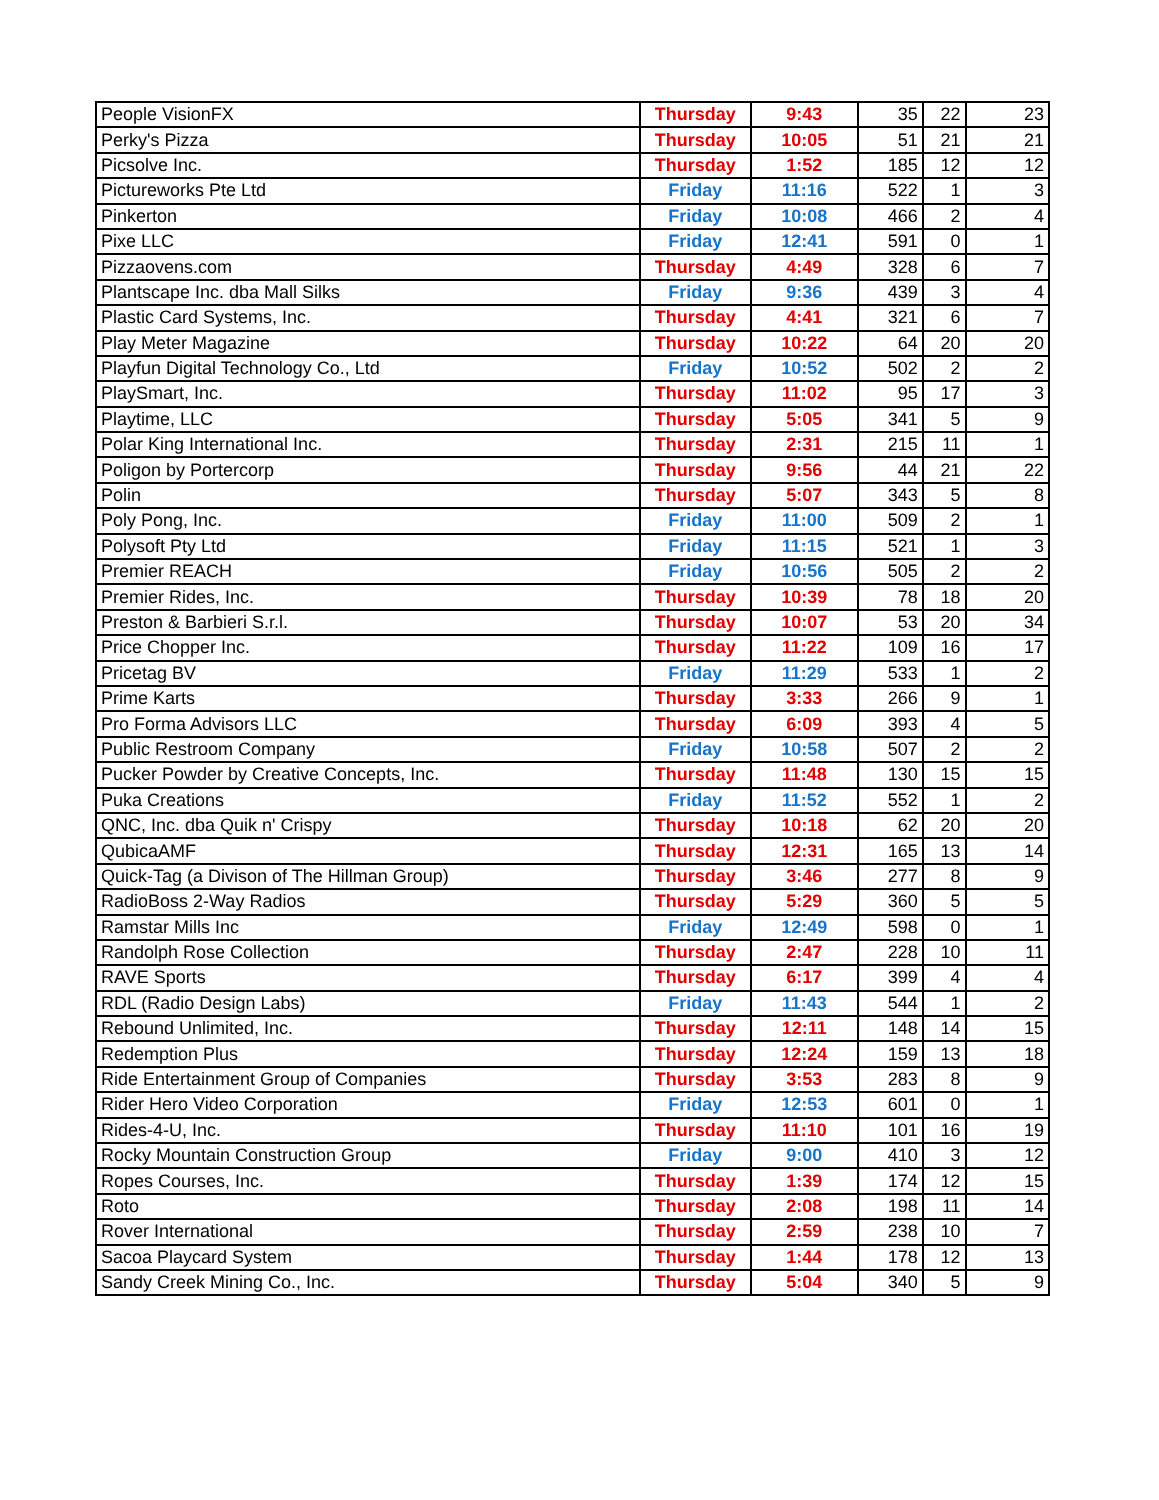| People VisionFX | Thursday | 9:43 | 35 | 22 | 23 |
| Perky's Pizza | Thursday | 10:05 | 51 | 21 | 21 |
| Picsolve Inc. | Thursday | 1:52 | 185 | 12 | 12 |
| Pictureworks Pte Ltd | Friday | 11:16 | 522 | 1 | 3 |
| Pinkerton | Friday | 10:08 | 466 | 2 | 4 |
| Pixe LLC | Friday | 12:41 | 591 | 0 | 1 |
| Pizzaovens.com | Thursday | 4:49 | 328 | 6 | 7 |
| Plantscape Inc. dba Mall Silks | Friday | 9:36 | 439 | 3 | 4 |
| Plastic Card Systems, Inc. | Thursday | 4:41 | 321 | 6 | 7 |
| Play Meter Magazine | Thursday | 10:22 | 64 | 20 | 20 |
| Playfun Digital Technology Co., Ltd | Friday | 10:52 | 502 | 2 | 2 |
| PlaySmart, Inc. | Thursday | 11:02 | 95 | 17 | 3 |
| Playtime, LLC | Thursday | 5:05 | 341 | 5 | 9 |
| Polar King International Inc. | Thursday | 2:31 | 215 | 11 | 1 |
| Poligon by Portercorp | Thursday | 9:56 | 44 | 21 | 22 |
| Polin | Thursday | 5:07 | 343 | 5 | 8 |
| Poly Pong, Inc. | Friday | 11:00 | 509 | 2 | 1 |
| Polysoft Pty Ltd | Friday | 11:15 | 521 | 1 | 3 |
| Premier REACH | Friday | 10:56 | 505 | 2 | 2 |
| Premier Rides, Inc. | Thursday | 10:39 | 78 | 18 | 20 |
| Preston & Barbieri S.r.l. | Thursday | 10:07 | 53 | 20 | 34 |
| Price Chopper Inc. | Thursday | 11:22 | 109 | 16 | 17 |
| Pricetag BV | Friday | 11:29 | 533 | 1 | 2 |
| Prime Karts | Thursday | 3:33 | 266 | 9 | 1 |
| Pro Forma Advisors LLC | Thursday | 6:09 | 393 | 4 | 5 |
| Public Restroom Company | Friday | 10:58 | 507 | 2 | 2 |
| Pucker Powder by Creative Concepts, Inc. | Thursday | 11:48 | 130 | 15 | 15 |
| Puka Creations | Friday | 11:52 | 552 | 1 | 2 |
| QNC, Inc. dba Quik n' Crispy | Thursday | 10:18 | 62 | 20 | 20 |
| QubicaAMF | Thursday | 12:31 | 165 | 13 | 14 |
| Quick-Tag (a Divison of The Hillman Group) | Thursday | 3:46 | 277 | 8 | 9 |
| RadioBoss 2-Way Radios | Thursday | 5:29 | 360 | 5 | 5 |
| Ramstar Mills Inc | Friday | 12:49 | 598 | 0 | 1 |
| Randolph Rose Collection | Thursday | 2:47 | 228 | 10 | 11 |
| RAVE Sports | Thursday | 6:17 | 399 | 4 | 4 |
| RDL (Radio Design Labs) | Friday | 11:43 | 544 | 1 | 2 |
| Rebound Unlimited, Inc. | Thursday | 12:11 | 148 | 14 | 15 |
| Redemption Plus | Thursday | 12:24 | 159 | 13 | 18 |
| Ride Entertainment Group of Companies | Thursday | 3:53 | 283 | 8 | 9 |
| Rider Hero Video Corporation | Friday | 12:53 | 601 | 0 | 1 |
| Rides-4-U, Inc. | Thursday | 11:10 | 101 | 16 | 19 |
| Rocky Mountain Construction Group | Friday | 9:00 | 410 | 3 | 12 |
| Ropes Courses, Inc. | Thursday | 1:39 | 174 | 12 | 15 |
| Roto | Thursday | 2:08 | 198 | 11 | 14 |
| Rover International | Thursday | 2:59 | 238 | 10 | 7 |
| Sacoa Playcard System | Thursday | 1:44 | 178 | 12 | 13 |
| Sandy Creek Mining Co., Inc. | Thursday | 5:04 | 340 | 5 | 9 |